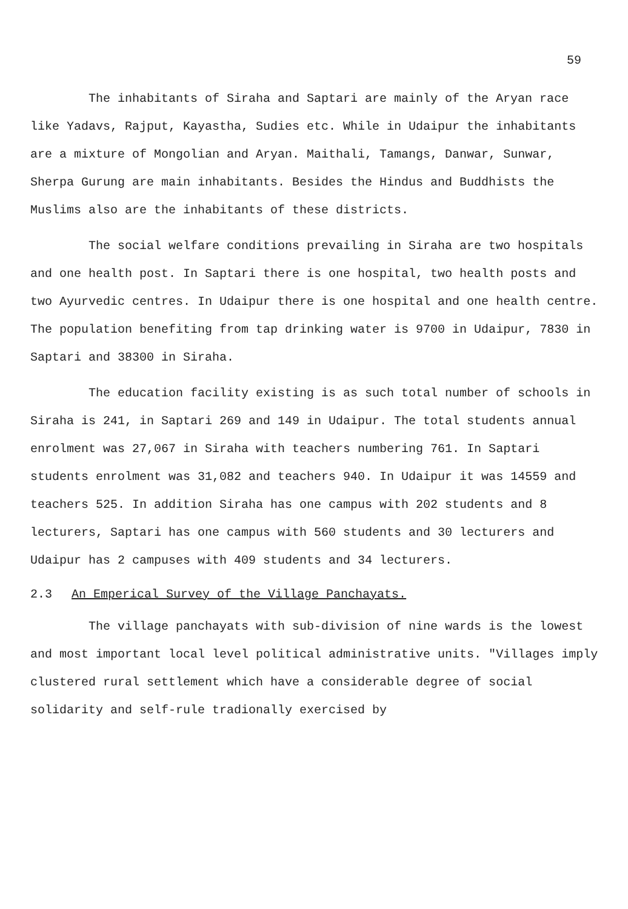59
The inhabitants of Siraha and Saptari are mainly of the Aryan race like Yadavs, Rajput, Kayastha, Sudies etc. While in Udaipur the inhabitants are a mixture of Mongolian and Aryan. Maithali, Tamangs, Danwar, Sunwar, Sherpa Gurung are main inhabitants. Besides the Hindus and Buddhists the Muslims also are the inhabitants of these districts.
The social welfare conditions prevailing in Siraha are two hospitals and one health post. In Saptari there is one hospital, two health posts and two Ayurvedic centres. In Udaipur there is one hospital and one health centre. The population benefiting from tap drinking water is 9700 in Udaipur, 7830 in Saptari and 38300 in Siraha.
The education facility existing is as such total number of schools in Siraha is 241, in Saptari 269 and 149 in Udaipur. The total students annual enrolment was 27,067 in Siraha with teachers numbering 761. In Saptari students enrolment was 31,082 and teachers 940. In Udaipur it was 14559 and teachers 525. In addition Siraha has one campus with 202 students and 8 lecturers, Saptari has one campus with 560 students and 30 lecturers and Udaipur has 2 campuses with 409 students and 34 lecturers.
2.3 An Emperical Survey of the Village Panchayats.
The village panchayats with sub-division of nine wards is the lowest and most important local level political administrative units. "Villages imply clustered rural settlement which have a considerable degree of social solidarity and self-rule tradionally exercised by